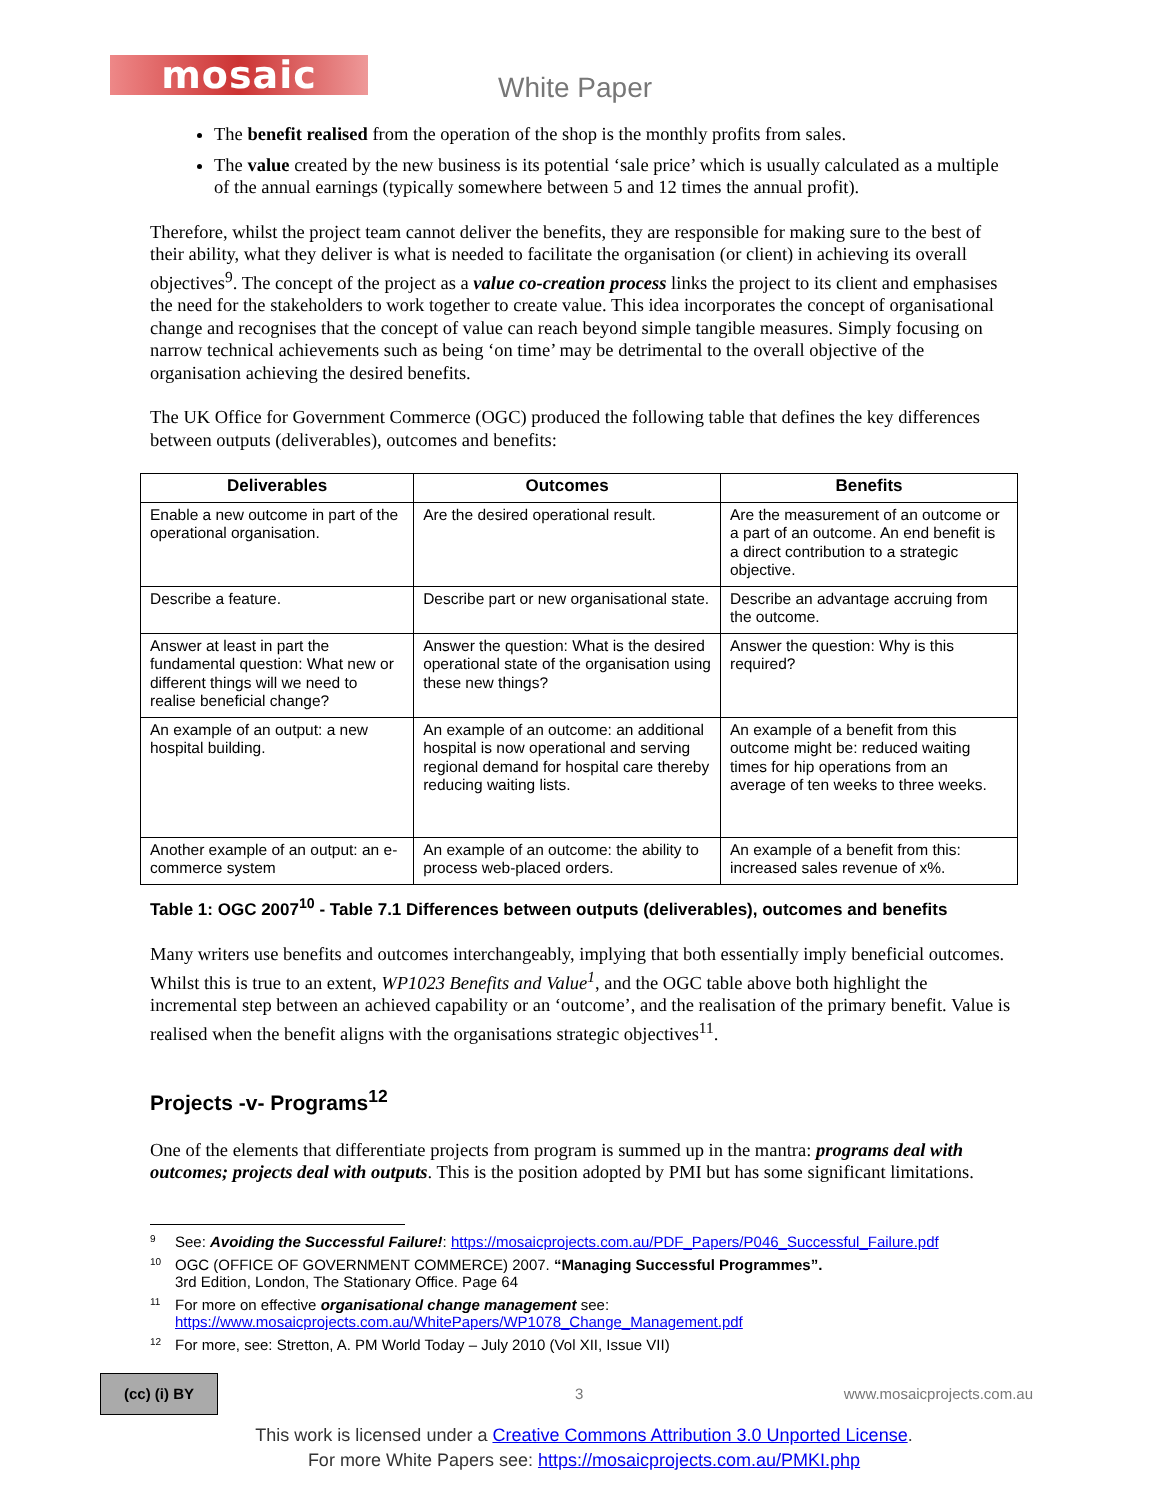mosaic
White Paper
The benefit realised from the operation of the shop is the monthly profits from sales.
The value created by the new business is its potential ‘sale price’ which is usually calculated as a multiple of the annual earnings (typically somewhere between 5 and 12 times the annual profit).
Therefore, whilst the project team cannot deliver the benefits, they are responsible for making sure to the best of their ability, what they deliver is what is needed to facilitate the organisation (or client) in achieving its overall objectives<sup>9</sup>. The concept of the project as a value co-creation process links the project to its client and emphasises the need for the stakeholders to work together to create value. This idea incorporates the concept of organisational change and recognises that the concept of value can reach beyond simple tangible measures. Simply focusing on narrow technical achievements such as being ‘on time’ may be detrimental to the overall objective of the organisation achieving the desired benefits.
The UK Office for Government Commerce (OGC) produced the following table that defines the key differences between outputs (deliverables), outcomes and benefits:
| Deliverables | Outcomes | Benefits |
| --- | --- | --- |
| Enable a new outcome in part of the operational organisation. | Are the desired operational result. | Are the measurement of an outcome or a part of an outcome. An end benefit is a direct contribution to a strategic objective. |
| Describe a feature. | Describe part or new organisational state. | Describe an advantage accruing from the outcome. |
| Answer at least in part the fundamental question: What new or different things will we need to realise beneficial change? | Answer the question: What is the desired operational state of the organisation using these new things? | Answer the question: Why is this required? |
| An example of an output: a new hospital building. | An example of an outcome: an additional hospital is now operational and serving regional demand for hospital care thereby reducing waiting lists. | An example of a benefit from this outcome might be: reduced waiting times for hip operations from an average of ten weeks to three weeks. |
| Another example of an output: an e-commerce system | An example of an outcome: the ability to process web-placed orders. | An example of a benefit from this: increased sales revenue of x%. |
Table 1: OGC 2007<sup>10</sup> - Table 7.1 Differences between outputs (deliverables), outcomes and benefits
Many writers use benefits and outcomes interchangeably, implying that both essentially imply beneficial outcomes. Whilst this is true to an extent, WP1023 Benefits and Value<sup>1</sup>, and the OGC table above both highlight the incremental step between an achieved capability or an ‘outcome’, and the realisation of the primary benefit. Value is realised when the benefit aligns with the organisations strategic objectives<sup>11</sup>.
Projects -v- Programs<sup>12</sup>
One of the elements that differentiate projects from program is summed up in the mantra: programs deal with outcomes; projects deal with outputs. This is the position adopted by PMI but has some significant limitations.
<sup>9</sup> See: Avoiding the Successful Failure!: https://mosaicprojects.com.au/PDF_Papers/P046_Successful_Failure.pdf
<sup>10</sup> OGC (OFFICE OF GOVERNMENT COMMERCE) 2007. “Managing Successful Programmes”.
3rd Edition, London, The Stationary Office. Page 64
<sup>11</sup> For more on effective organisational change management see:
https://www.mosaicprojects.com.au/WhitePapers/WP1078_Change_Management.pdf
<sup>12</sup> For more, see: Stretton, A. PM World Today – July 2010 (Vol XII, Issue VII)
(cc) (i) BY
3 www.mosaicprojects.com.au
This work is licensed under a Creative Commons Attribution 3.0 Unported License.
For more White Papers see: https://mosaicprojects.com.au/PMKI.php